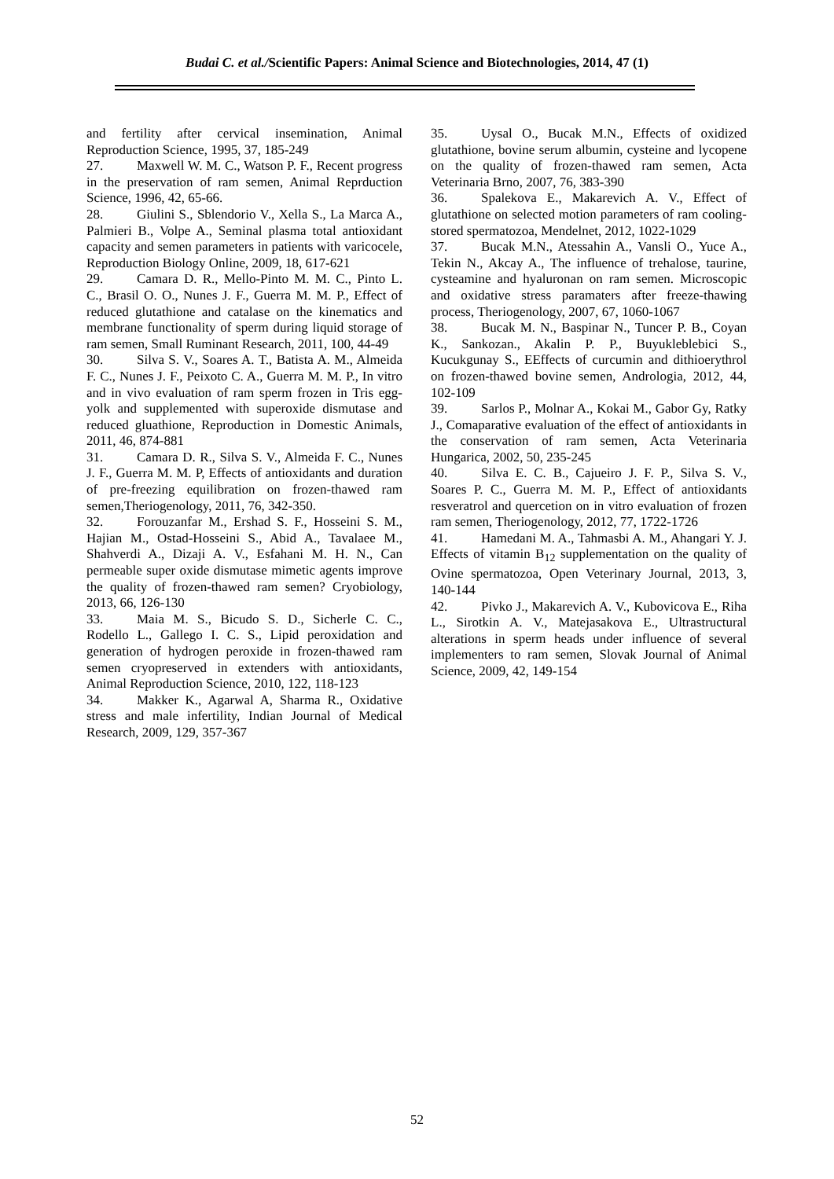Budai C. et al./Scientific Papers: Animal Science and Biotechnologies, 2014, 47 (1)
and fertility after cervical insemination, Animal Reproduction Science, 1995, 37, 185-249
27. Maxwell W. M. C., Watson P. F., Recent progress in the preservation of ram semen, Animal Reprduction Science, 1996, 42, 65-66.
28. Giulini S., Sblendorio V., Xella S., La Marca A., Palmieri B., Volpe A., Seminal plasma total antioxidant capacity and semen parameters in patients with varicocele, Reproduction Biology Online, 2009, 18, 617-621
29. Camara D. R., Mello-Pinto M. M. C., Pinto L. C., Brasil O. O., Nunes J. F., Guerra M. M. P., Effect of reduced glutathione and catalase on the kinematics and membrane functionality of sperm during liquid storage of ram semen, Small Ruminant Research, 2011, 100, 44-49
30. Silva S. V., Soares A. T., Batista A. M., Almeida F. C., Nunes J. F., Peixoto C. A., Guerra M. M. P., In vitro and in vivo evaluation of ram sperm frozen in Tris egg-yolk and supplemented with superoxide dismutase and reduced gluathione, Reproduction in Domestic Animals, 2011, 46, 874-881
31. Camara D. R., Silva S. V., Almeida F. C., Nunes J. F., Guerra M. M. P, Effects of antioxidants and duration of pre-freezing equilibration on frozen-thawed ram semen,Theriogenology, 2011, 76, 342-350.
32. Forouzanfar M., Ershad S. F., Hosseini S. M., Hajian M., Ostad-Hosseini S., Abid A., Tavalaee M., Shahverdi A., Dizaji A. V., Esfahani M. H. N., Can permeable super oxide dismutase mimetic agents improve the quality of frozen-thawed ram semen? Cryobiology, 2013, 66, 126-130
33. Maia M. S., Bicudo S. D., Sicherle C. C., Rodello L., Gallego I. C. S., Lipid peroxidation and generation of hydrogen peroxide in frozen-thawed ram semen cryopreserved in extenders with antioxidants, Animal Reproduction Science, 2010, 122, 118-123
34. Makker K., Agarwal A, Sharma R., Oxidative stress and male infertility, Indian Journal of Medical Research, 2009, 129, 357-367
35. Uysal O., Bucak M.N., Effects of oxidized glutathione, bovine serum albumin, cysteine and lycopene on the quality of frozen-thawed ram semen, Acta Veterinaria Brno, 2007, 76, 383-390
36. Spalekova E., Makarevich A. V., Effect of glutathione on selected motion parameters of ram cooling-stored spermatozoa, Mendelnet, 2012, 1022-1029
37. Bucak M.N., Atessahin A., Vansli O., Yuce A., Tekin N., Akcay A., The influence of trehalose, taurine, cysteamine and hyaluronan on ram semen. Microscopic and oxidative stress paramaters after freeze-thawing process, Theriogenology, 2007, 67, 1060-1067
38. Bucak M. N., Baspinar N., Tuncer P. B., Coyan K., Sankozan., Akalin P. P., Buyukleblebici S., Kucukgunay S., EEffects of curcumin and dithioerythrol on frozen-thawed bovine semen, Andrologia, 2012, 44, 102-109
39. Sarlos P., Molnar A., Kokai M., Gabor Gy, Ratky J., Comaparative evaluation of the effect of antioxidants in the conservation of ram semen, Acta Veterinaria Hungarica, 2002, 50, 235-245
40. Silva E. C. B., Cajueiro J. F. P., Silva S. V., Soares P. C., Guerra M. M. P., Effect of antioxidants resveratrol and quercetion on in vitro evaluation of frozen ram semen, Theriogenology, 2012, 77, 1722-1726
41. Hamedani M. A., Tahmasbi A. M., Ahangari Y. J. Effects of vitamin B<sub>12</sub> supplementation on the quality of Ovine spermatozoa, Open Veterinary Journal, 2013, 3, 140-144
42. Pivko J., Makarevich A. V., Kubovicova E., Riha L., Sirotkin A. V., Matejasakova E., Ultrastructural alterations in sperm heads under influence of several implementers to ram semen, Slovak Journal of Animal Science, 2009, 42, 149-154
52